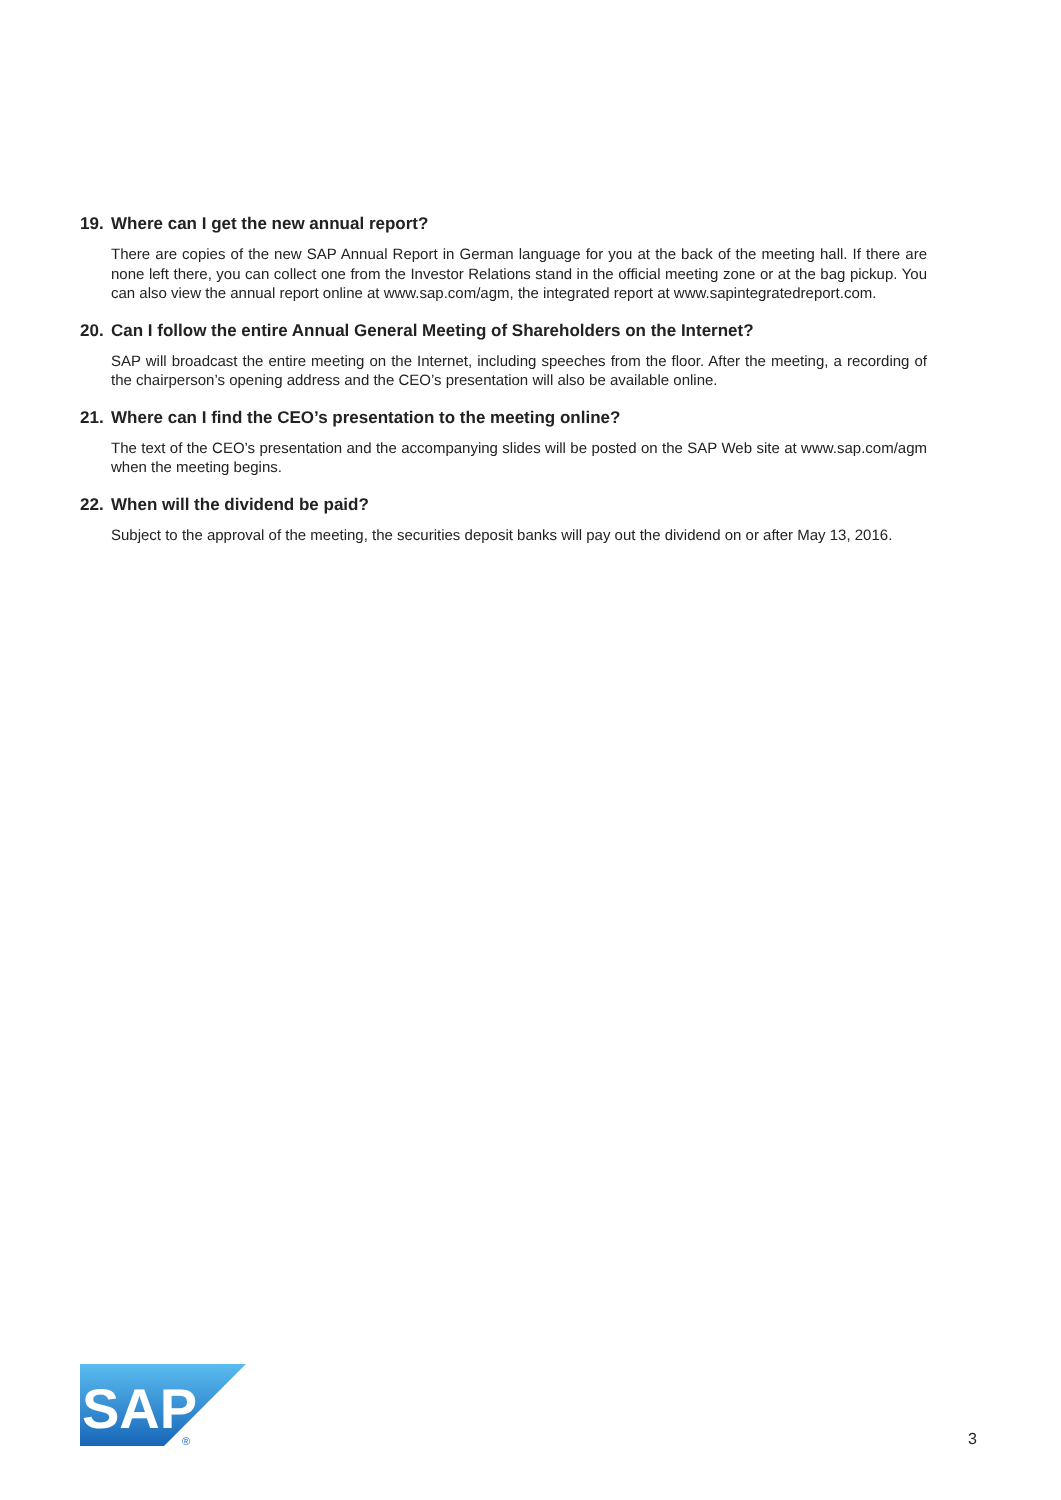19. Where can I get the new annual report?
There are copies of the new SAP Annual Report in German language for you at the back of the meeting hall. If there are none left there, you can collect one from the Investor Relations stand in the official meeting zone or at the bag pickup. You can also view the annual report online at www.sap.com/agm, the integrated report at www.sapintegratedreport.com.
20. Can I follow the entire Annual General Meeting of Shareholders on the Internet?
SAP will broadcast the entire meeting on the Internet, including speeches from the floor. After the meeting, a recording of the chairperson’s opening address and the CEO’s presentation will also be available online.
21. Where can I find the CEO’s presentation to the meeting online?
The text of the CEO’s presentation and the accompanying slides will be posted on the SAP Web site at www.sap.com/agm when the meeting begins.
22. When will the dividend be paid?
Subject to the approval of the meeting, the securities deposit banks will pay out the dividend on or after May 13, 2016.
SAP
®
3